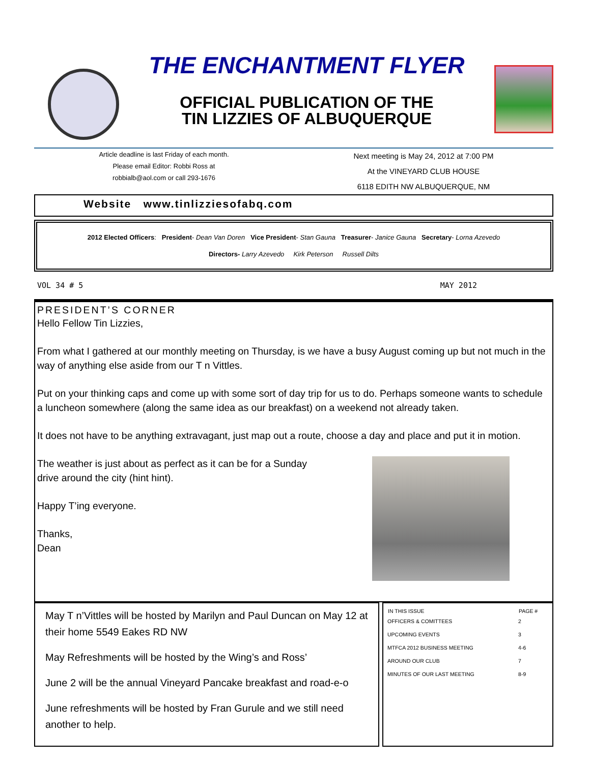THE ENCHANTMENT FLYER
OFFICIAL PUBLICATION OF THE
TIN LIZZIES OF ALBUQUERQUE
Article deadline is last Friday of each month.
Please email Editor: Robbi Ross at
robbialb@aol.com or call 293-1676
Next meeting is May 24, 2012 at 7:00 PM
At the VINEYARD CLUB HOUSE
6118 EDITH NW ALBUQUERQUE, NM
Website www.tinlizziesofabq.com
2012 Elected Officers: President- Dean Van Doren Vice President- Stan Gauna Treasurer- Janice Gauna Secretary- Lorna Azevedo
Directors- Larry Azevedo Kirk Peterson Russell Dilts
VOL 34 # 5 MAY 2012
PRESIDENT’S CORNER
Hello Fellow Tin Lizzies,
From what I gathered at our monthly meeting on Thursday, is we have a busy August coming up but not much in the way of anything else aside from our T n Vittles.
Put on your thinking caps and come up with some sort of day trip for us to do. Perhaps someone wants to schedule a luncheon somewhere (along the same idea as our breakfast) on a weekend not already taken.
It does not have to be anything extravagant, just map out a route, choose a day and place and put it in motion.
The weather is just about as perfect as it can be for a Sunday
drive around the city (hint hint).
Happy T’ing everyone.
Thanks,
Dean
May T n’Vittles will be hosted by Marilyn and Paul Duncan on May 12 at their home 5549 Eakes RD NW
May Refreshments will be hosted by the Wing’s and Ross’
June 2 will be the annual Vineyard Pancake breakfast and road-e-o
June refreshments will be hosted by Fran Gurule and we still need another to help.
| IN THIS ISSUE | PAGE # |
| --- | --- |
| OFFICERS & COMITTEES | 2 |
| UPCOMING EVENTS | 3 |
| MTFCA 2012 BUSINESS MEETING | 4-6 |
| AROUND OUR CLUB | 7 |
| MINUTES OF OUR LAST MEETING | 8-9 |